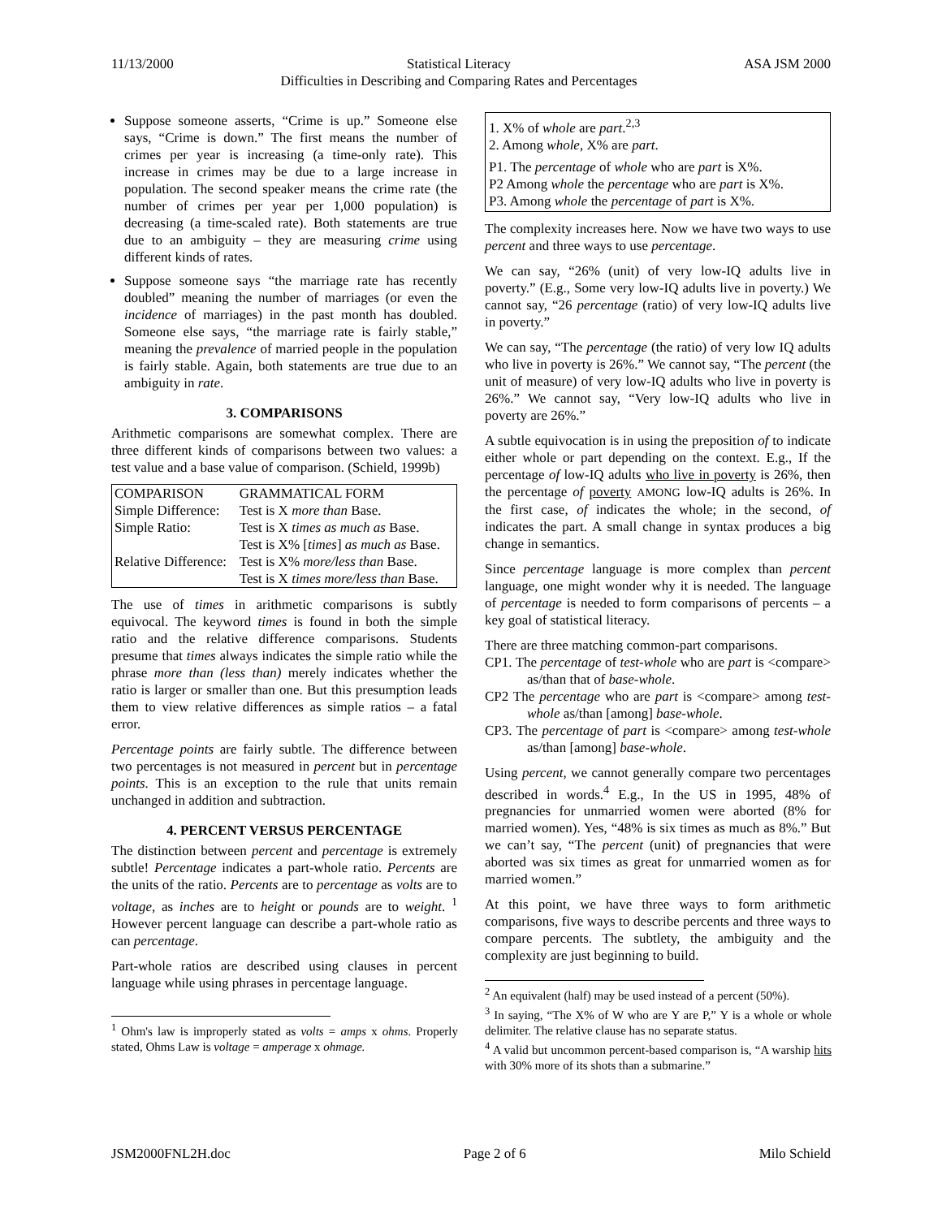11/13/2000 Statistical Literacy
Difficulties in Describing and Comparing Rates and Percentages ASA JSM 2000
Suppose someone asserts, “Crime is up.” Someone else says, “Crime is down.” The first means the number of crimes per year is increasing (a time-only rate). This increase in crimes may be due to a large increase in population. The second speaker means the crime rate (the number of crimes per year per 1,000 population) is decreasing (a time-scaled rate). Both statements are true due to an ambiguity – they are measuring crime using different kinds of rates.
Suppose someone says “the marriage rate has recently doubled” meaning the number of marriages (or even the incidence of marriages) in the past month has doubled. Someone else says, “the marriage rate is fairly stable,” meaning the prevalence of married people in the population is fairly stable. Again, both statements are true due to an ambiguity in rate.
3. COMPARISONS
Arithmetic comparisons are somewhat complex. There are three different kinds of comparisons between two values: a test value and a base value of comparison. (Schield, 1999b)
| COMPARISON | GRAMMATICAL FORM |
| Simple Difference: | Test is X more than Base. |
| Simple Ratio: | Test is X times as much as Base. |
| | Test is X% [ times ] as much as Base. |
| Relative Difference: | Test is X% more/less than Base. |
| | Test is X times more/less than Base. |
The use of times in arithmetic comparisons is subtly equivocal. The keyword times is found in both the simple ratio and the relative difference comparisons. Students presume that times always indicates the simple ratio while the phrase more than (less than) merely indicates whether the ratio is larger or smaller than one. But this presumption leads them to view relative differences as simple ratios – a fatal error.
Percentage points are fairly subtle. The difference between two percentages is not measured in percent but in percentage points. This is an exception to the rule that units remain unchanged in addition and subtraction.
4. PERCENT VERSUS PERCENTAGE
The distinction between percent and percentage is extremely subtle! Percentage indicates a part-whole ratio. Percents are the units of the ratio. Percents are to percentage as volts are to voltage, as inches are to height or pounds are to weight. <sup>1</sup> However percent language can describe a part-whole ratio as can percentage.
Part-whole ratios are described using clauses in percent language while using phrases in percentage language.
<sup>1</sup> Ohm's law is improperly stated as volts = amps x ohms. Properly stated, Ohms Law is voltage = amperage x ohmage.
1. X% of whole are part.<sup>2,3</sup>
2. Among whole, X% are part.
P1. The percentage of whole who are part is X%.
P2 Among whole the percentage who are part is X%.
P3. Among whole the percentage of part is X%.
The complexity increases here. Now we have two ways to use percent and three ways to use percentage.
We can say, “26% (unit) of very low-IQ adults live in poverty.” (E.g., Some very low-IQ adults live in poverty.) We cannot say, “26 percentage (ratio) of very low-IQ adults live in poverty.”
We can say, “The percentage (the ratio) of very low IQ adults who live in poverty is 26%.” We cannot say, “The percent (the unit of measure) of very low-IQ adults who live in poverty is 26%.” We cannot say, “Very low-IQ adults who live in poverty are 26%.”
A subtle equivocation is in using the preposition of to indicate either whole or part depending on the context. E.g., If the percentage of low-IQ adults who live in poverty is 26%, then the percentage of poverty AMONG low-IQ adults is 26%. In the first case, of indicates the whole; in the second, of indicates the part. A small change in syntax produces a big change in semantics.
Since percentage language is more complex than percent language, one might wonder why it is needed. The language of percentage is needed to form comparisons of percents – a key goal of statistical literacy.
There are three matching common-part comparisons.
CP1. The percentage of test-whole who are part is <compare> as/than that of base-whole.
CP2 The percentage who are part is <compare> among test-whole as/than [among] base-whole.
CP3. The percentage of part is <compare> among test-whole as/than [among] base-whole.
Using percent, we cannot generally compare two percentages described in words.<sup>4</sup> E.g., In the US in 1995, 48% of pregnancies for unmarried women were aborted (8% for married women). Yes, “48% is six times as much as 8%.” But we can’t say, “The percent (unit) of pregnancies that were aborted was six times as great for unmarried women as for married women.”
At this point, we have three ways to form arithmetic comparisons, five ways to describe percents and three ways to compare percents. The subtlety, the ambiguity and the complexity are just beginning to build.
<sup>2</sup> An equivalent (half) may be used instead of a percent (50%).
<sup>3</sup> In saying, “The X% of W who are Y are P,” Y is a whole or whole delimiter. The relative clause has no separate status.
<sup>4</sup> A valid but uncommon percent-based comparison is, “A warship hits with 30% more of its shots than a submarine.”
JSM2000FNL2H.doc Page 2 of 6 Milo Schield